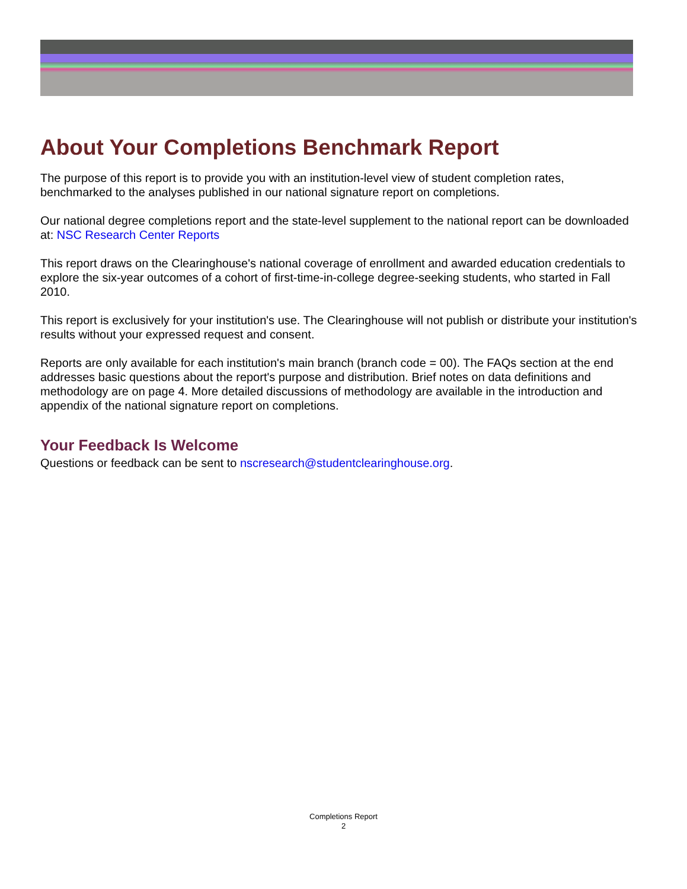About Your Completions Benchmark Report
The purpose of this report is to provide you with an institution-level view of student completion rates, benchmarked to the analyses published in our national signature report on completions.
Our national degree completions report and the state-level supplement to the national report can be downloaded at: NSC Research Center Reports
This report draws on the Clearinghouse's national coverage of enrollment and awarded education credentials to explore the six-year outcomes of a cohort of first-time-in-college degree-seeking students, who started in Fall 2010.
This report is exclusively for your institution's use. The Clearinghouse will not publish or distribute your institution's results without your expressed request and consent.
Reports are only available for each institution's main branch (branch code = 00). The FAQs section at the end addresses basic questions about the report's purpose and distribution. Brief notes on data definitions and methodology are on page 4. More detailed discussions of methodology are available in the introduction and appendix of the national signature report on completions.
Your Feedback Is Welcome
Questions or feedback can be sent to nscresearch@studentclearinghouse.org.
Completions Report
2